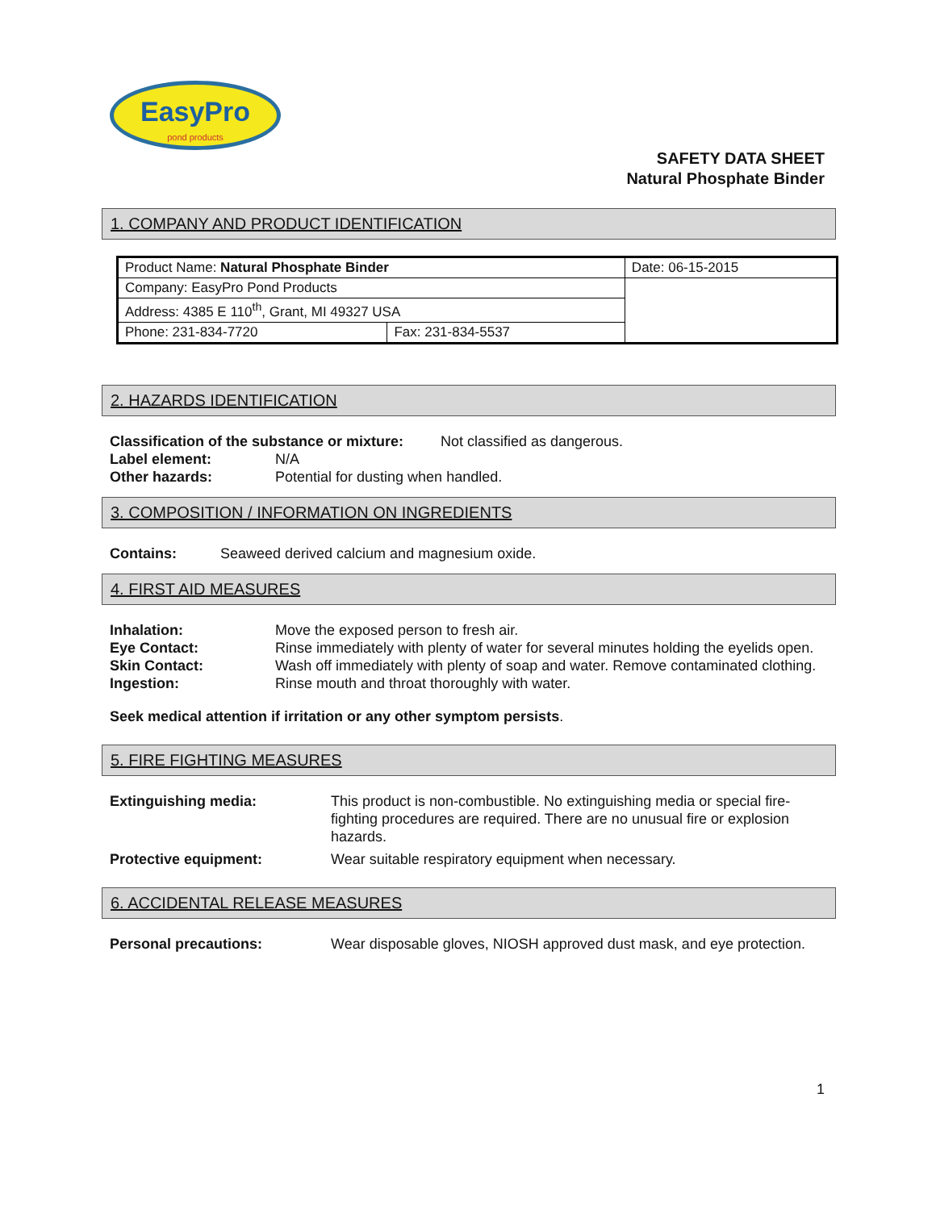EasyPro
pond products
SAFETY DATA SHEET
Natural Phosphate Binder
1. COMPANY AND PRODUCT IDENTIFICATION
| Product Name: Natural Phosphate Binder | | | Date: 06-15-2015 |
| Company: EasyPro Pond Products | | | |
| Address: 4385 E 110<sup>th</sup>, Grant, MI 49327 USA | | | |
| Phone: 231-834-7720 | Fax: 231-834-5537 | | |
2. HAZARDS IDENTIFICATION
Classification of the substance or mixture: Not classified as dangerous.
Label element: N/A
Other hazards: Potential for dusting when handled.
3. COMPOSITION / INFORMATION ON INGREDIENTS
Contains: Seaweed derived calcium and magnesium oxide.
4. FIRST AID MEASURES
Inhalation: Move the exposed person to fresh air.
Eye Contact: Rinse immediately with plenty of water for several minutes holding the eyelids open.
Skin Contact: Wash off immediately with plenty of soap and water. Remove contaminated clothing.
Ingestion: Rinse mouth and throat thoroughly with water.
Seek medical attention if irritation or any other symptom persists.
5. FIRE FIGHTING MEASURES
Extinguishing media: This product is non-combustible. No extinguishing media or special fire-fighting procedures are required. There are no unusual fire or explosion hazards.
Protective equipment: Wear suitable respiratory equipment when necessary.
6. ACCIDENTAL RELEASE MEASURES
Personal precautions: Wear disposable gloves, NIOSH approved dust mask, and eye protection.
1